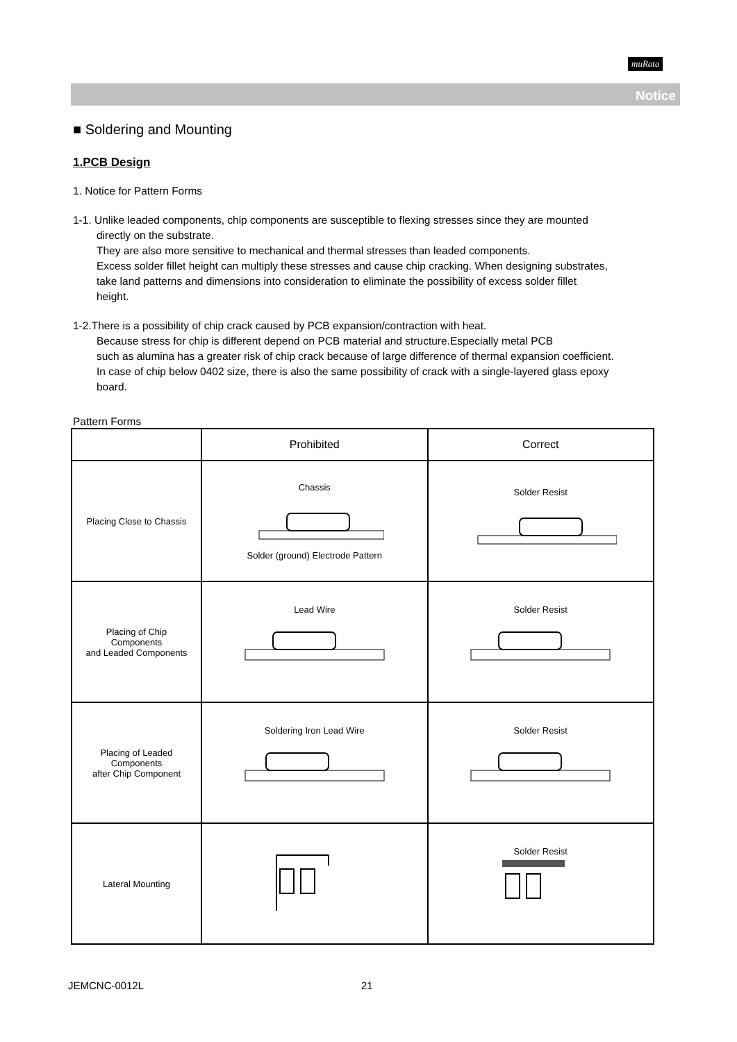muRata
Notice
■ Soldering and Mounting
1.PCB Design
1. Notice for Pattern Forms
1-1. Unlike leaded components, chip components are susceptible to flexing stresses since they are mounted
directly on the substrate.
They are also more sensitive to mechanical and thermal stresses than leaded components.
Excess solder fillet height can multiply these stresses and cause chip cracking. When designing substrates,
take land patterns and dimensions into consideration to eliminate the possibility of excess solder fillet
height.
1-2.There is a possibility of chip crack caused by PCB expansion/contraction with heat.
Because stress for chip is different depend on PCB material and structure.Especially metal PCB
such as alumina has a greater risk of chip crack because of large difference of thermal expansion coefficient.
In case of chip below 0402 size, there is also the same possibility of crack with a single-layered glass epoxy
board.
Pattern Forms
| | Prohibited | Correct |
| --- | --- | --- |
| Placing Close to Chassis | Chassis Solder (ground) Electrode Pattern | Solder Resist |
| Placing of Chip Components and Leaded Components | Lead Wire | Solder Resist |
| Placing of Leaded Components after Chip Component | Soldering Iron Lead Wire | Solder Resist |
| Lateral Mounting | | Solder Resist |
JEMCNC-0012L 21